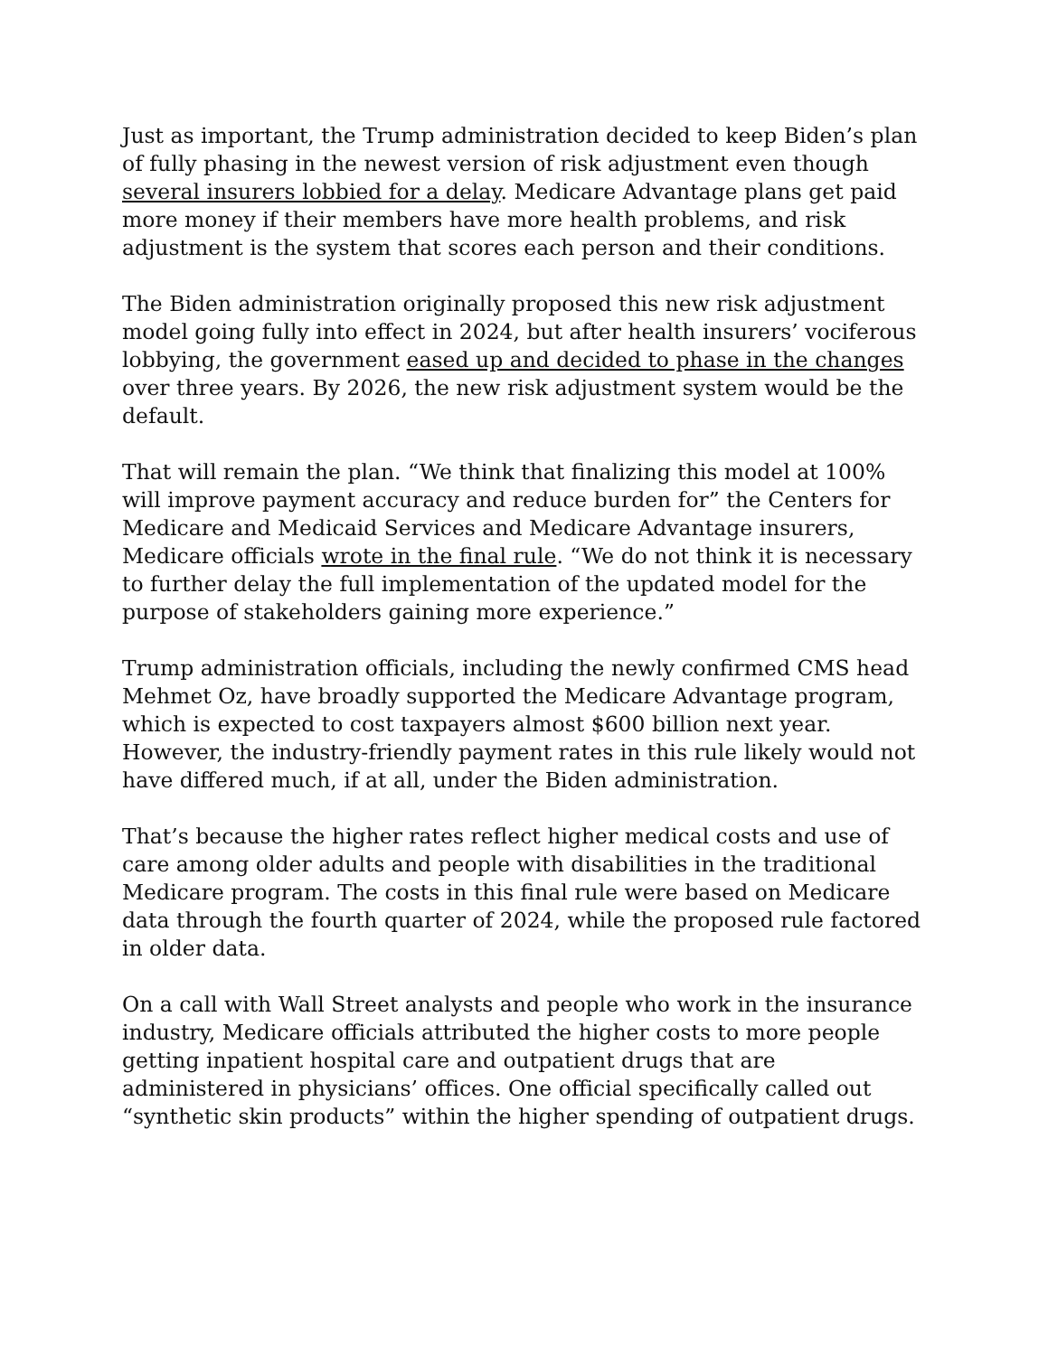Just as important, the Trump administration decided to keep Biden’s plan of fully phasing in the newest version of risk adjustment even though several insurers lobbied for a delay. Medicare Advantage plans get paid more money if their members have more health problems, and risk adjustment is the system that scores each person and their conditions.
The Biden administration originally proposed this new risk adjustment model going fully into effect in 2024, but after health insurers’ vociferous lobbying, the government eased up and decided to phase in the changes over three years. By 2026, the new risk adjustment system would be the default.
That will remain the plan. “We think that finalizing this model at 100% will improve payment accuracy and reduce burden for” the Centers for Medicare and Medicaid Services and Medicare Advantage insurers, Medicare officials wrote in the final rule. “We do not think it is necessary to further delay the full implementation of the updated model for the purpose of stakeholders gaining more experience.”
Trump administration officials, including the newly confirmed CMS head Mehmet Oz, have broadly supported the Medicare Advantage program, which is expected to cost taxpayers almost $600 billion next year. However, the industry-friendly payment rates in this rule likely would not have differed much, if at all, under the Biden administration.
That’s because the higher rates reflect higher medical costs and use of care among older adults and people with disabilities in the traditional Medicare program. The costs in this final rule were based on Medicare data through the fourth quarter of 2024, while the proposed rule factored in older data.
On a call with Wall Street analysts and people who work in the insurance industry, Medicare officials attributed the higher costs to more people getting inpatient hospital care and outpatient drugs that are administered in physicians’ offices. One official specifically called out “synthetic skin products” within the higher spending of outpatient drugs.